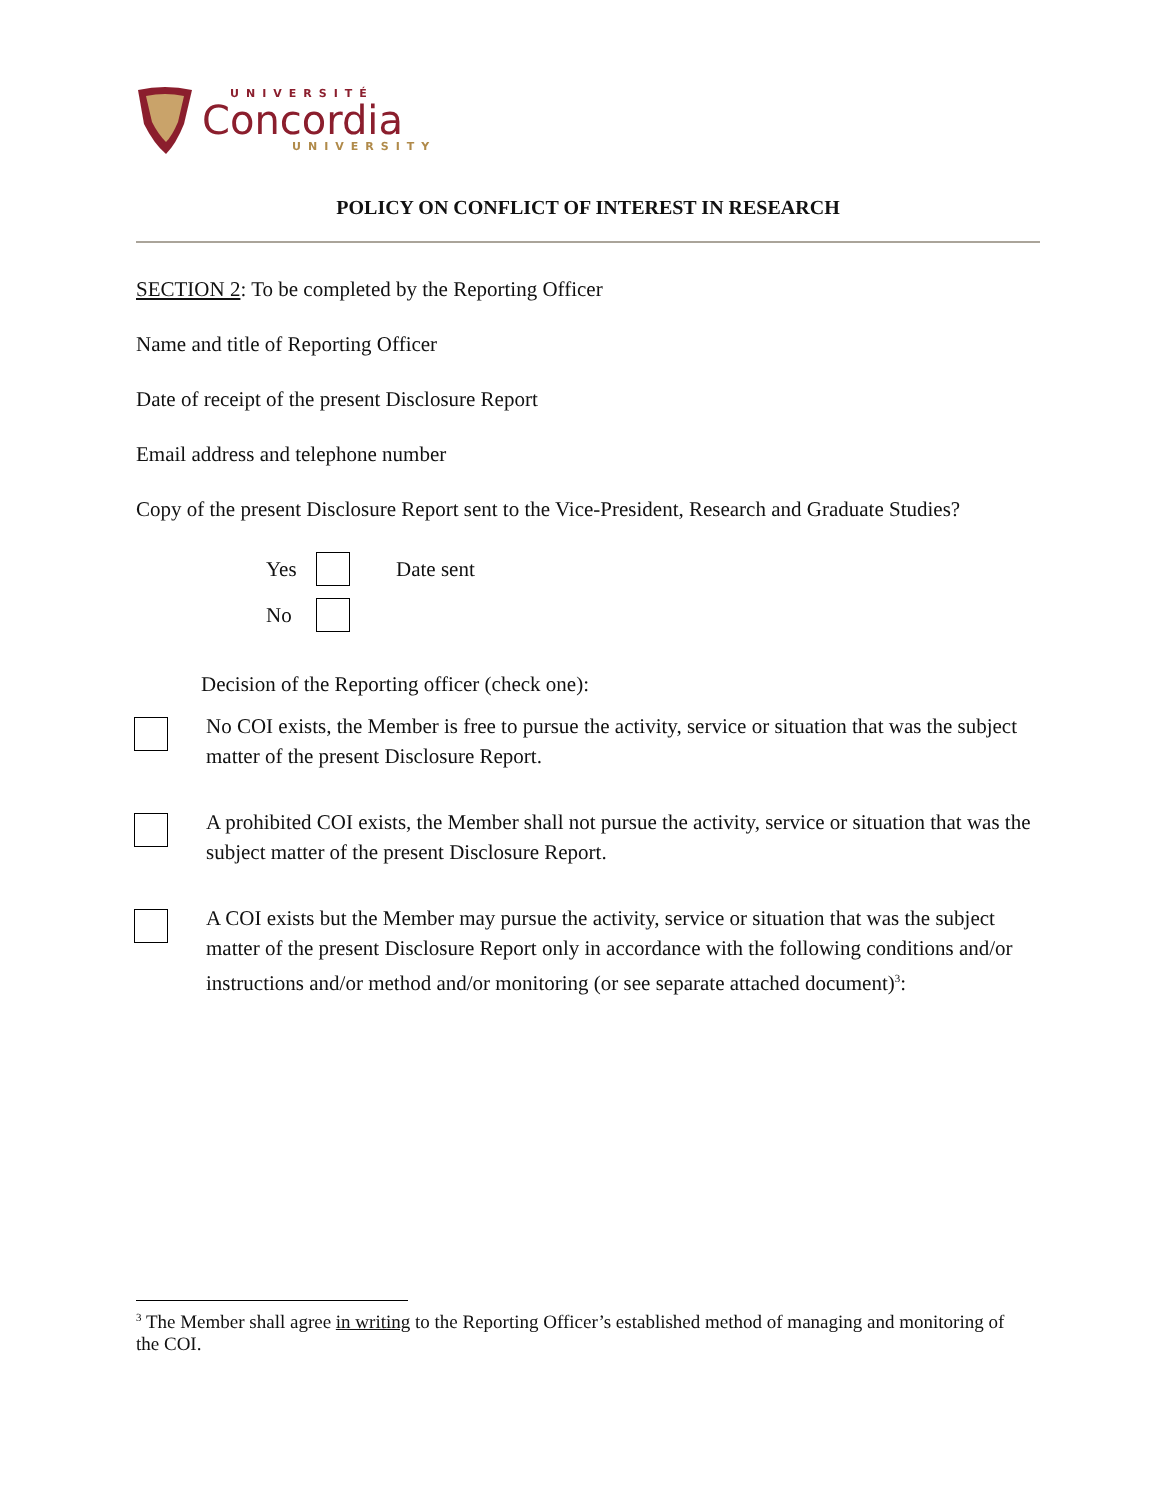UNIVERSITÉ
Concordia
UNIVERSITY
POLICY ON CONFLICT OF INTEREST IN RESEARCH
SECTION 2: To be completed by the Reporting Officer
Name and title of Reporting Officer
Date of receipt of the present Disclosure Report
Email address and telephone number
Copy of the present Disclosure Report sent to the Vice-President, Research and Graduate Studies?
Yes Date sent
No
Decision of the Reporting officer (check one):
No COI exists, the Member is free to pursue the activity, service or situation that was the subject matter of the present Disclosure Report.
A prohibited COI exists, the Member shall not pursue the activity, service or situation that was the subject matter of the present Disclosure Report.
A COI exists but the Member may pursue the activity, service or situation that was the subject matter of the present Disclosure Report only in accordance with the following conditions and/or instructions and/or method and/or monitoring (or see separate attached document)<sup>3</sup>:
<sup>3</sup> The Member shall agree in writing to the Reporting Officer’s established method of managing and monitoring of the COI.